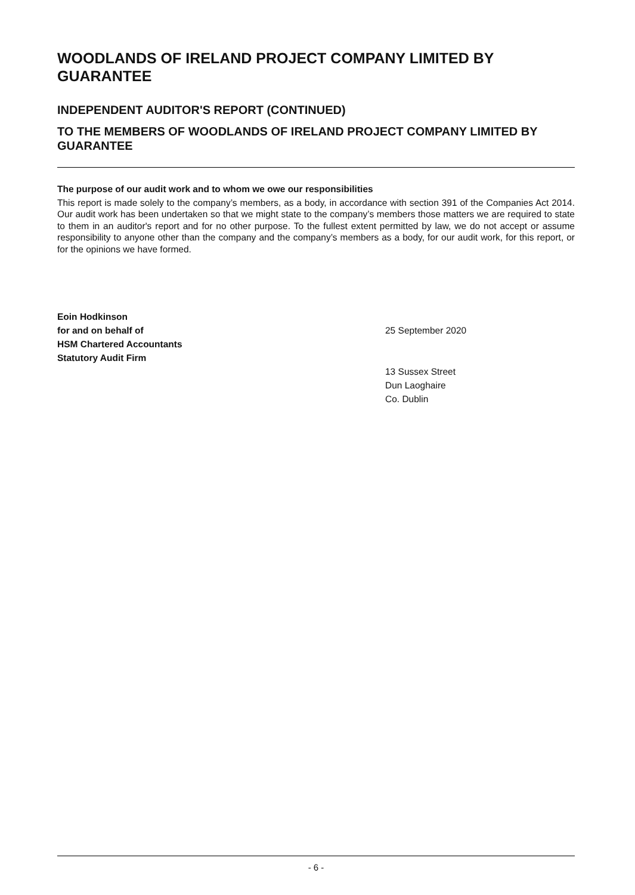WOODLANDS OF IRELAND PROJECT COMPANY LIMITED BY GUARANTEE
INDEPENDENT AUDITOR'S REPORT (CONTINUED)
TO THE MEMBERS OF WOODLANDS OF IRELAND PROJECT COMPANY LIMITED BY GUARANTEE
The purpose of our audit work and to whom we owe our responsibilities
This report is made solely to the company’s members, as a body, in accordance with section 391 of the Companies Act 2014. Our audit work has been undertaken so that we might state to the company’s members those matters we are required to state to them in an auditor's report and for no other purpose. To the fullest extent permitted by law, we do not accept or assume responsibility to anyone other than the company and the company’s members as a body, for our audit work, for this report, or for the opinions we have formed.
Eoin Hodkinson
for and on behalf of
HSM Chartered Accountants
Statutory Audit Firm
25 September 2020
13 Sussex Street
Dun Laoghaire
Co. Dublin
- 6 -